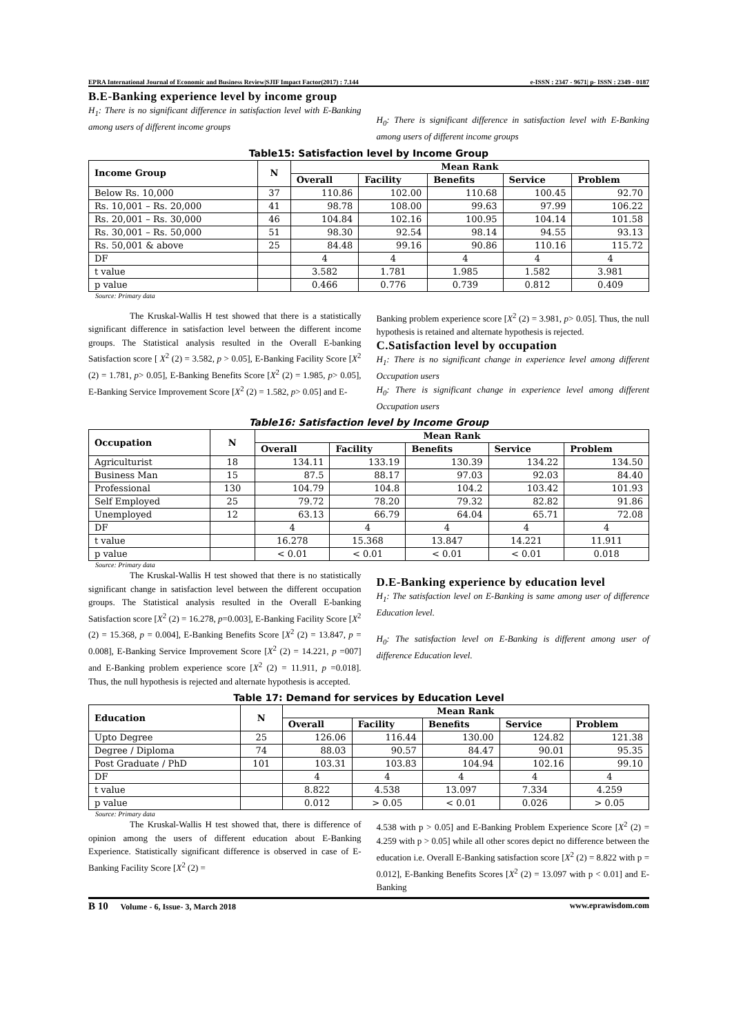EPRA International Journal of Economic and Business Review|SJIF Impact Factor(2017) : 7.144 e-ISSN : 2347 - 9671| p- ISSN : 2349 - 0187
B.E-Banking experience level by income group
H<sub>1</sub>: There is no significant difference in satisfaction level with E-Banking among users of different income groups
H<sub>0</sub>: There is significant difference in satisfaction level with E-Banking among users of different income groups
Table15: Satisfaction level by Income Group
| Income Group | N | Mean Rank | | | | |
| --- | --- | --- | --- | --- | --- | --- |
| | | Overall | Facility | Benefits | Service | Problem |
| Below Rs. 10,000 | 37 | 110.86 | 102.00 | 110.68 | 100.45 | 92.70 |
| Rs. 10,001 – Rs. 20,000 | 41 | 98.78 | 108.00 | 99.63 | 97.99 | 106.22 |
| Rs. 20,001 – Rs. 30,000 | 46 | 104.84 | 102.16 | 100.95 | 104.14 | 101.58 |
| Rs. 30,001 – Rs. 50,000 | 51 | 98.30 | 92.54 | 98.14 | 94.55 | 93.13 |
| Rs. 50,001 & above | 25 | 84.48 | 99.16 | 90.86 | 110.16 | 115.72 |
| DF | | 4 | 4 | 4 | 4 | 4 |
| t value | | 3.582 | 1.781 | 1.985 | 1.582 | 3.981 |
| p value | | 0.466 | 0.776 | 0.739 | 0.812 | 0.409 |
Source: Primary data
The Kruskal-Wallis H test showed that there is a statistically significant difference in satisfaction level between the different income groups. The Statistical analysis resulted in the Overall E-banking Satisfaction score [ X<sup>2</sup> (2) = 3.582, p > 0.05], E-Banking Facility Score [X<sup>2</sup> (2) = 1.781, p> 0.05], E-Banking Benefits Score [X<sup>2</sup> (2) = 1.985, p> 0.05], E-Banking Service Improvement Score [X<sup>2</sup> (2) = 1.582, p> 0.05] and E-
Banking problem experience score [X<sup>2</sup> (2) = 3.981, p> 0.05]. Thus, the null hypothesis is retained and alternate hypothesis is rejected.
C.Satisfaction level by occupation
H<sub>1</sub>: There is no significant change in experience level among different Occupation users
H<sub>0</sub>: There is significant change in experience level among different Occupation users
Table16: Satisfaction level by Income Group
| Occupation | N | Mean Rank | | | | |
| --- | --- | --- | --- | --- | --- | --- |
| | | Overall | Facility | Benefits | Service | Problem |
| Agriculturist | 18 | 134.11 | 133.19 | 130.39 | 134.22 | 134.50 |
| Business Man | 15 | 87.5 | 88.17 | 97.03 | 92.03 | 84.40 |
| Professional | 130 | 104.79 | 104.8 | 104.2 | 103.42 | 101.93 |
| Self Employed | 25 | 79.72 | 78.20 | 79.32 | 82.82 | 91.86 |
| Unemployed | 12 | 63.13 | 66.79 | 64.04 | 65.71 | 72.08 |
| DF | | 4 | 4 | 4 | 4 | 4 |
| t value | | 16.278 | 15.368 | 13.847 | 14.221 | 11.911 |
| p value | | < 0.01 | < 0.01 | < 0.01 | < 0.01 | 0.018 |
Source: Primary data
The Kruskal-Wallis H test showed that there is no statistically significant change in satisfaction level between the different occupation groups. The Statistical analysis resulted in the Overall E-banking Satisfaction score [X<sup>2</sup> (2) = 16.278, p=0.003], E-Banking Facility Score [X<sup>2</sup> (2) = 15.368, p = 0.004], E-Banking Benefits Score [X<sup>2</sup> (2) = 13.847, p = 0.008], E-Banking Service Improvement Score [X<sup>2</sup> (2) = 14.221, p =007] and E-Banking problem experience score [X<sup>2</sup> (2) = 11.911, p =0.018]. Thus, the null hypothesis is rejected and alternate hypothesis is accepted.
D.E-Banking experience by education level
H<sub>1</sub>: The satisfaction level on E-Banking is same among user of difference Education level.
H<sub>0</sub>: The satisfaction level on E-Banking is different among user of difference Education level.
Table 17: Demand for services by Education Level
| Education | N | Mean Rank | | | | |
| --- | --- | --- | --- | --- | --- | --- |
| | | Overall | Facility | Benefits | Service | Problem |
| Upto Degree | 25 | 126.06 | 116.44 | 130.00 | 124.82 | 121.38 |
| Degree / Diploma | 74 | 88.03 | 90.57 | 84.47 | 90.01 | 95.35 |
| Post Graduate / PhD | 101 | 103.31 | 103.83 | 104.94 | 102.16 | 99.10 |
| DF | | 4 | 4 | 4 | 4 | 4 |
| t value | | 8.822 | 4.538 | 13.097 | 7.334 | 4.259 |
| p value | | 0.012 | > 0.05 | < 0.01 | 0.026 | > 0.05 |
Source: Primary data
The Kruskal-Wallis H test showed that, there is difference of opinion among the users of different education about E-Banking Experience. Statistically significant difference is observed in case of E-Banking Facility Score [X<sup>2</sup> (2) =
4.538 with p > 0.05] and E-Banking Problem Experience Score [X<sup>2</sup> (2) = 4.259 with p > 0.05] while all other scores depict no difference between the education i.e. Overall E-Banking satisfaction score [X<sup>2</sup> (2) = 8.822 with p = 0.012], E-Banking Benefits Scores [X<sup>2</sup> (2) = 13.097 with p < 0.01] and E-Banking
B 10 Volume - 6, Issue- 3, March 2018 www.eprawisdom.com